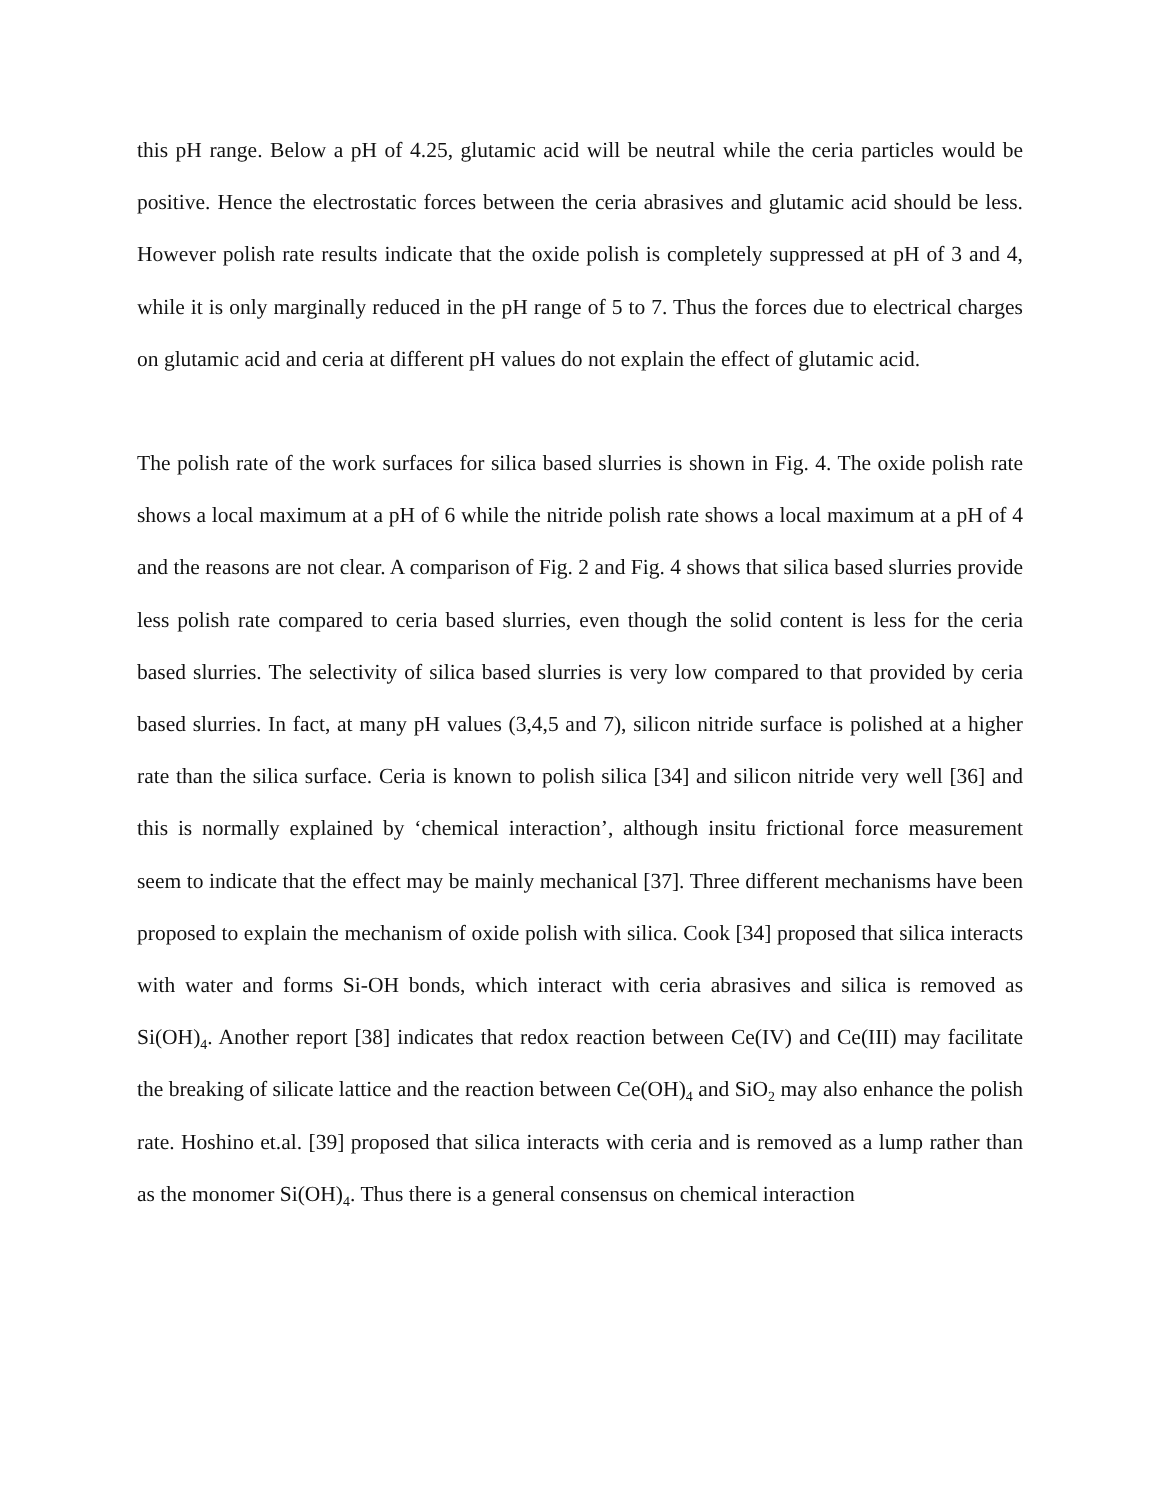this pH range. Below a pH of 4.25, glutamic acid will be neutral while the ceria particles would be positive. Hence the electrostatic forces between the ceria abrasives and glutamic acid should be less. However polish rate results indicate that the oxide polish is completely suppressed at pH of 3 and 4, while it is only marginally reduced in the pH range of 5 to 7. Thus the forces due to electrical charges on glutamic acid and ceria at different pH values do not explain the effect of glutamic acid.
The polish rate of the work surfaces for silica based slurries is shown in Fig. 4. The oxide polish rate shows a local maximum at a pH of 6 while the nitride polish rate shows a local maximum at a pH of 4 and the reasons are not clear. A comparison of Fig. 2 and Fig. 4 shows that silica based slurries provide less polish rate compared to ceria based slurries, even though the solid content is less for the ceria based slurries. The selectivity of silica based slurries is very low compared to that provided by ceria based slurries. In fact, at many pH values (3,4,5 and 7), silicon nitride surface is polished at a higher rate than the silica surface. Ceria is known to polish silica [34] and silicon nitride very well [36] and this is normally explained by ‘chemical interaction’, although insitu frictional force measurement seem to indicate that the effect may be mainly mechanical [37]. Three different mechanisms have been proposed to explain the mechanism of oxide polish with silica. Cook [34] proposed that silica interacts with water and forms Si-OH bonds, which interact with ceria abrasives and silica is removed as Si(OH)<sub>4</sub>. Another report [38] indicates that redox reaction between Ce(IV) and Ce(III) may facilitate the breaking of silicate lattice and the reaction between Ce(OH)<sub>4</sub> and SiO<sub>2</sub> may also enhance the polish rate. Hoshino et.al. [39] proposed that silica interacts with ceria and is removed as a lump rather than as the monomer Si(OH)<sub>4</sub>. Thus there is a general consensus on chemical interaction